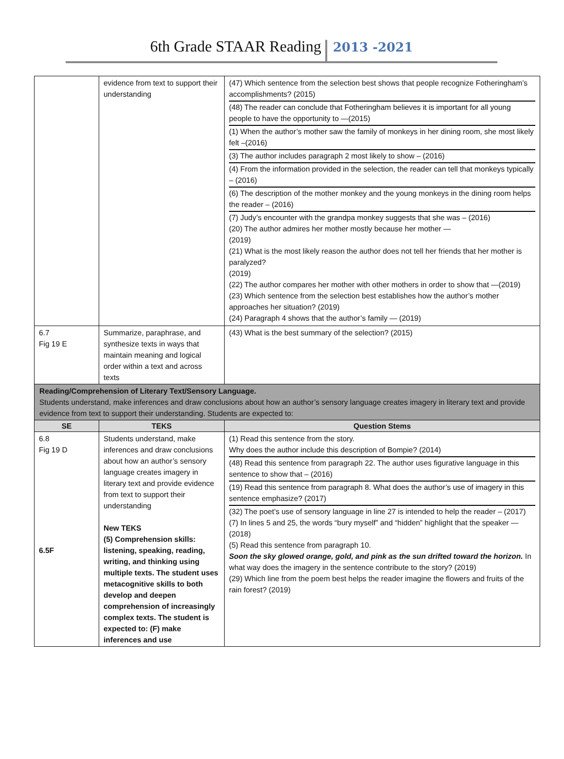6th Grade STAAR Reading 2013 -2021
| | evidence from text to support their understanding | (47) Which sentence from the selection best shows that people recognize Fotheringham’s accomplishments? (2015) (48) The reader can conclude that Fotheringham believes it is important for all young people to have the opportunity to —(2015) (1) When the author’s mother saw the family of monkeys in her dining room, she most likely felt –(2016) (3) The author includes paragraph 2 most likely to show – (2016) (4) From the information provided in the selection, the reader can tell that monkeys typically – (2016) (6) The description of the mother monkey and the young monkeys in the dining room helps the reader – (2016) (7) Judy’s encounter with the grandpa monkey suggests that she was – (2016) (20) The author admires her mother mostly because her mother — (2019) (21) What is the most likely reason the author does not tell her friends that her mother is paralyzed? (2019) (22) The author compares her mother with other mothers in order to show that —(2019) (23) Which sentence from the selection best establishes how the author’s mother approaches her situation? (2019) (24) Paragraph 4 shows that the author’s family — (2019) |
| 6.7 Fig 19 E | Summarize, paraphrase, and synthesize texts in ways that maintain meaning and logical order within a text and across texts | (43) What is the best summary of the selection? (2015) |
| Reading/Comprehension of Literary Text/Sensory Language. Students understand, make inferences and draw conclusions about how an author’s sensory language creates imagery in literary text and provide evidence from text to support their understanding. Students are expected to: | | |
| SE | TEKS | Question Stems |
| 6.8 Fig 19 D 6.5F | Students understand, make inferences and draw conclusions about how an author’s sensory language creates imagery in literary text and provide evidence from text to support their understanding New TEKS (5) Comprehension skills: listening, speaking, reading, writing, and thinking using multiple texts. The student uses metacognitive skills to both develop and deepen comprehension of increasingly complex texts. The student is expected to: (F) make inferences and use | (1) Read this sentence from the story. Why does the author include this description of Bompie? (2014) (48) Read this sentence from paragraph 22. The author uses figurative language in this sentence to show that – (2016) (19) Read this sentence from paragraph 8. What does the author’s use of imagery in this sentence emphasize? (2017) (32) The poet’s use of sensory language in line 27 is intended to help the reader – (2017) (7) In lines 5 and 25, the words “bury myself” and “hidden” highlight that the speaker — (2018) (5) Read this sentence from paragraph 10. Soon the sky glowed orange, gold, and pink as the sun drifted toward the horizon. In what way does the imagery in the sentence contribute to the story? (2019) (29) Which line from the poem best helps the reader imagine the flowers and fruits of the rain forest? (2019) |